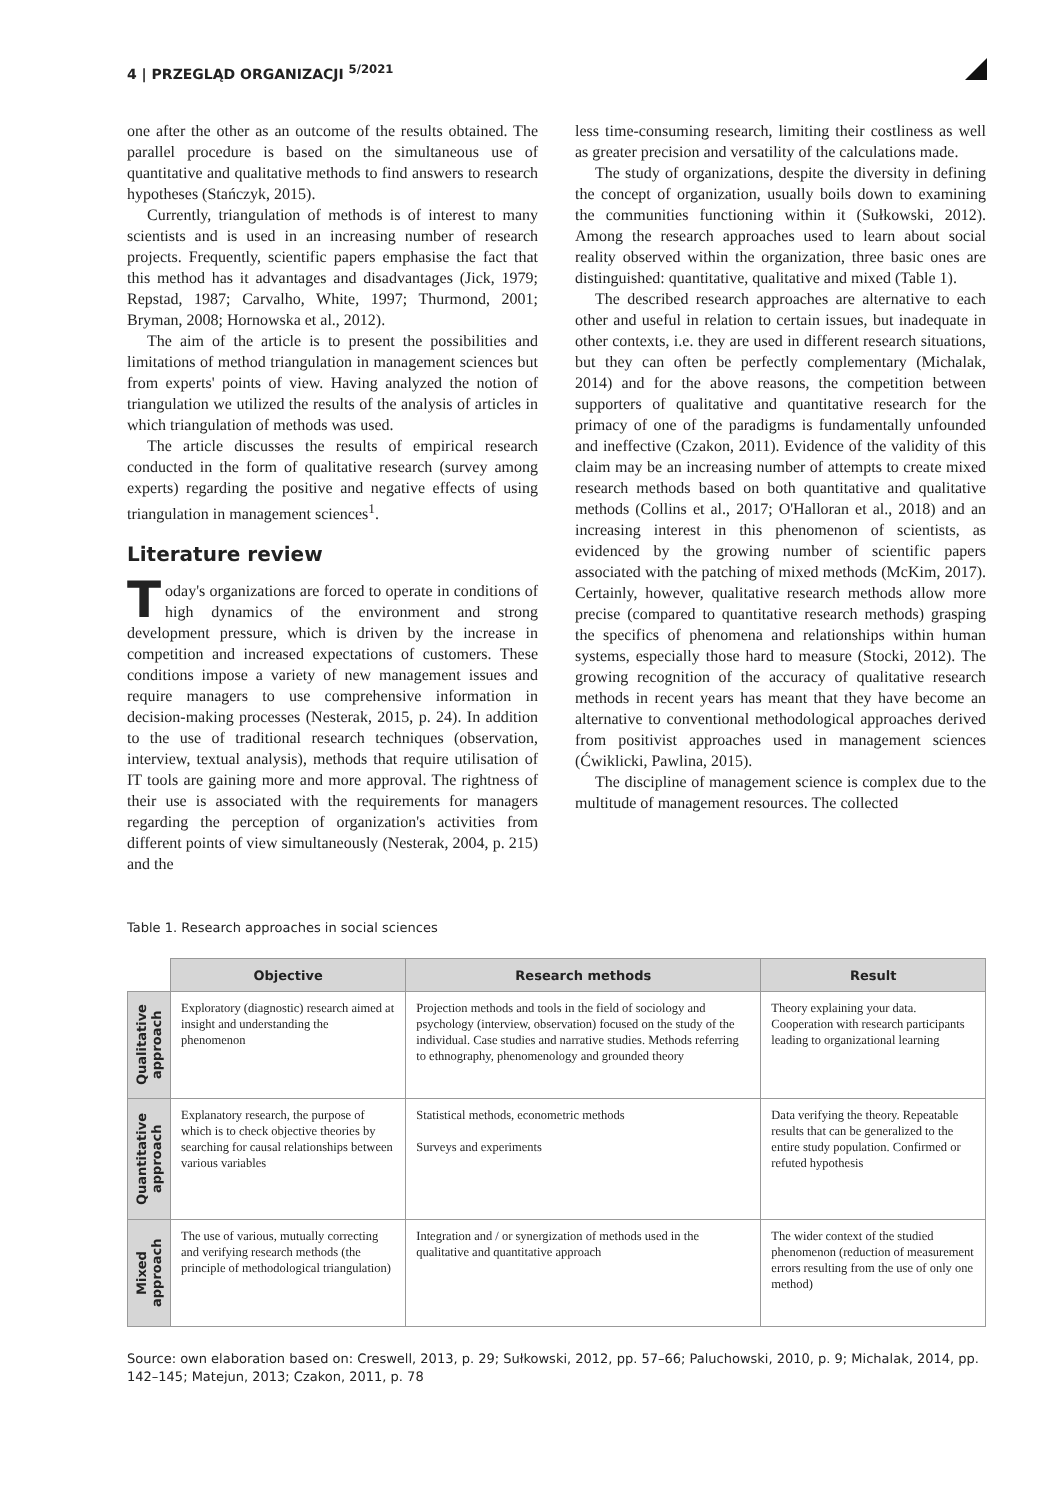4 | PRZEGLĄD ORGANIZACJI <sup>5/2021</sup>
one after the other as an outcome of the results obtained. The parallel procedure is based on the simultaneous use of quantitative and qualitative methods to find answers to research hypotheses (Stańczyk, 2015).
Currently, triangulation of methods is of interest to many scientists and is used in an increasing number of research projects. Frequently, scientific papers emphasise the fact that this method has it advantages and disadvantages (Jick, 1979; Repstad, 1987; Carvalho, White, 1997; Thurmond, 2001; Bryman, 2008; Hornowska et al., 2012).
The aim of the article is to present the possibilities and limitations of method triangulation in management sciences but from experts' points of view. Having analyzed the notion of triangulation we utilized the results of the analysis of articles in which triangulation of methods was used.
The article discusses the results of empirical research conducted in the form of qualitative research (survey among experts) regarding the positive and negative effects of using triangulation in management sciences<sup>1</sup>.
Literature review
Today's organizations are forced to operate in conditions of high dynamics of the environment and strong development pressure, which is driven by the increase in competition and increased expectations of customers. These conditions impose a variety of new management issues and require managers to use comprehensive information in decision-making processes (Nesterak, 2015, p. 24). In addition to the use of traditional research techniques (observation, interview, textual analysis), methods that require utilisation of IT tools are gaining more and more approval. The rightness of their use is associated with the requirements for managers regarding the perception of organization's activities from different points of view simultaneously (Nesterak, 2004, p. 215) and the
less time-consuming research, limiting their costliness as well as greater precision and versatility of the calculations made.
The study of organizations, despite the diversity in defining the concept of organization, usually boils down to examining the communities functioning within it (Sułkowski, 2012). Among the research approaches used to learn about social reality observed within the organization, three basic ones are distinguished: quantitative, qualitative and mixed (Table 1).
The described research approaches are alternative to each other and useful in relation to certain issues, but inadequate in other contexts, i.e. they are used in different research situations, but they can often be perfectly complementary (Michalak, 2014) and for the above reasons, the competition between supporters of qualitative and quantitative research for the primacy of one of the paradigms is fundamentally unfounded and ineffective (Czakon, 2011). Evidence of the validity of this claim may be an increasing number of attempts to create mixed research methods based on both quantitative and qualitative methods (Collins et al., 2017; O'Halloran et al., 2018) and an increasing interest in this phenomenon of scientists, as evidenced by the growing number of scientific papers associated with the patching of mixed methods (McKim, 2017). Certainly, however, qualitative research methods allow more precise (compared to quantitative research methods) grasping the specifics of phenomena and relationships within human systems, especially those hard to measure (Stocki, 2012). The growing recognition of the accuracy of qualitative research methods in recent years has meant that they have become an alternative to conventional methodological approaches derived from positivist approaches used in management sciences (Ćwiklicki, Pawlina, 2015).
The discipline of management science is complex due to the multitude of management resources. The collected
Table 1. Research approaches in social sciences
| | Objective | Research methods | Result |
| --- | --- | --- | --- |
| Qualitative approach | Exploratory (diagnostic) research aimed at insight and understanding the phenomenon | Projection methods and tools in the field of sociology and psychology (interview, observation) focused on the study of the individual. Case studies and narrative studies. Methods referring to ethnography, phenomenology and grounded theory | Theory explaining your data. Cooperation with research participants leading to organizational learning |
| Quantitative approach | Explanatory research, the purpose of which is to check objective theories by searching for causal relationships between various variables | Statistical methods, econometric methods Surveys and experiments | Data verifying the theory. Repeatable results that can be generalized to the entire study population. Confirmed or refuted hypothesis |
| Mixed approach | The use of various, mutually correcting and verifying research methods (the principle of methodological triangulation) | Integration and / or synergization of methods used in the qualitative and quantitative approach | The wider context of the studied phenomenon (reduction of measurement errors resulting from the use of only one method) |
Source: own elaboration based on: Creswell, 2013, p. 29; Sułkowski, 2012, pp. 57–66; Paluchowski, 2010, p. 9; Michalak, 2014, pp. 142–145; Matejun, 2013; Czakon, 2011, p. 78